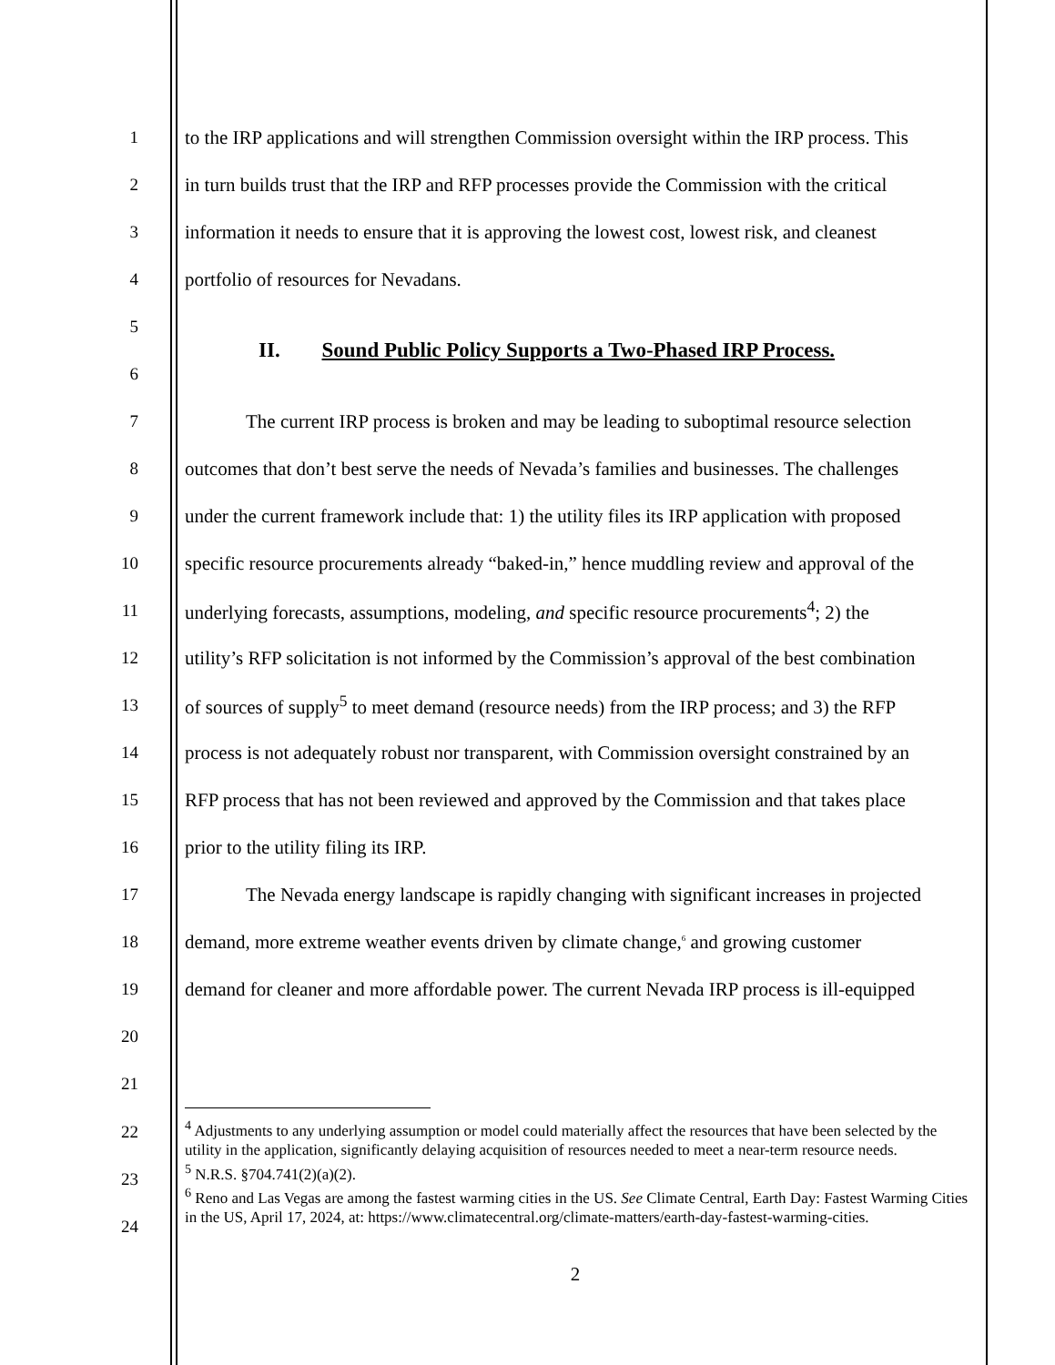1
to the IRP applications and will strengthen Commission oversight within the IRP process. This
2
in turn builds trust that the IRP and RFP processes provide the Commission with the critical
3
information it needs to ensure that it is approving the lowest cost, lowest risk, and cleanest
4 portfolio of resources for Nevadans.
5
II. Sound Public Policy Supports a Two-Phased IRP Process.
6
7
The current IRP process is broken and may be leading to suboptimal resource selection
8
outcomes that don’t best serve the needs of Nevada’s families and businesses. The challenges
9
under the current framework include that: 1) the utility files its IRP application with proposed
10
specific resource procurements already “baked-in,” hence muddling review and approval of the
11
underlying forecasts, assumptions, modeling, and specific resource procurements<sup>4</sup>; 2) the
12
utility’s RFP solicitation is not informed by the Commission’s approval of the best combination
13
of sources of supply<sup>5</sup> to meet demand (resource needs) from the IRP process; and 3) the RFP
14
process is not adequately robust nor transparent, with Commission oversight constrained by an
15
RFP process that has not been reviewed and approved by the Commission and that takes place
16 prior to the utility filing its IRP.
17
The Nevada energy landscape is rapidly changing with significant increases in projected
18
demand, more extreme weather events driven by climate change,<sup>6</sup> and growing customer
19
demand for cleaner and more affordable power. The current Nevada IRP process is ill-equipped
20
21
22
23
24
<sup>4</sup> Adjustments to any underlying assumption or model could materially affect the resources that have been selected by the utility in the application, significantly delaying acquisition of resources needed to meet a near-term resource needs.
<sup>5</sup> N.R.S. §704.741(2)(a)(2).
<sup>6</sup> Reno and Las Vegas are among the fastest warming cities in the US. See Climate Central, Earth Day: Fastest Warming Cities in the US, April 17, 2024, at: https://www.climatecentral.org/climate-matters/earth-day-fastest-warming-cities.
2